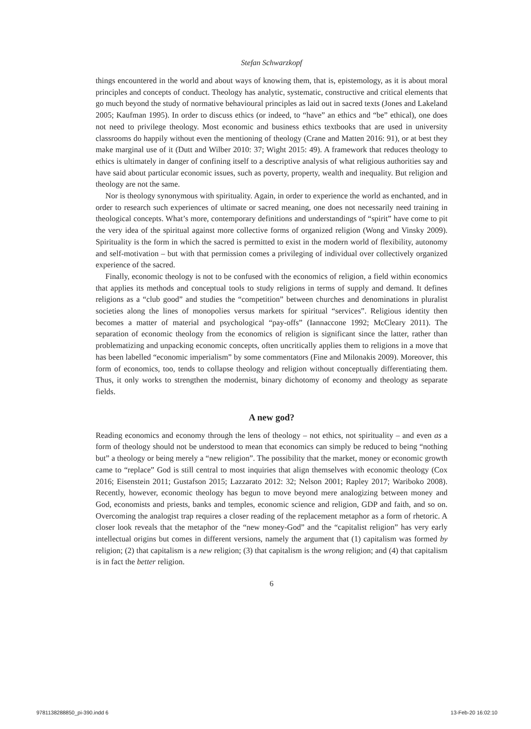Stefan Schwarzkopf
things encountered in the world and about ways of knowing them, that is, epistemology, as it is about moral principles and concepts of conduct. Theology has analytic, systematic, constructive and critical elements that go much beyond the study of normative behavioural principles as laid out in sacred texts (Jones and Lakeland 2005; Kaufman 1995). In order to discuss ethics (or indeed, to “have” an ethics and “be” ethical), one does not need to privilege theology. Most economic and business ethics textbooks that are used in university classrooms do happily without even the mentioning of theology (Crane and Matten 2016: 91), or at best they make marginal use of it (Dutt and Wilber 2010: 37; Wight 2015: 49). A framework that reduces theology to ethics is ultimately in danger of confining itself to a descriptive analysis of what religious authorities say and have said about particular economic issues, such as poverty, property, wealth and inequality. But religion and theology are not the same.
Nor is theology synonymous with spirituality. Again, in order to experience the world as enchanted, and in order to research such experiences of ultimate or sacred meaning, one does not necessarily need training in theological concepts. What’s more, contemporary definitions and understandings of “spirit” have come to pit the very idea of the spiritual against more collective forms of organized religion (Wong and Vinsky 2009). Spirituality is the form in which the sacred is permitted to exist in the modern world of flexibility, autonomy and self-motivation – but with that permission comes a privileging of individual over collectively organized experience of the sacred.
Finally, economic theology is not to be confused with the economics of religion, a field within economics that applies its methods and conceptual tools to study religions in terms of supply and demand. It defines religions as a “club good” and studies the “competition” between churches and denominations in pluralist societies along the lines of monopolies versus markets for spiritual “services”. Religious identity then becomes a matter of material and psychological “pay-offs” (Iannaccone 1992; McCleary 2011). The separation of economic theology from the economics of religion is significant since the latter, rather than problematizing and unpacking economic concepts, often uncritically applies them to religions in a move that has been labelled “economic imperialism” by some commentators (Fine and Milonakis 2009). Moreover, this form of economics, too, tends to collapse theology and religion without conceptually differentiating them. Thus, it only works to strengthen the modernist, binary dichotomy of economy and theology as separate fields.
A new god?
Reading economics and economy through the lens of theology – not ethics, not spirituality – and even as a form of theology should not be understood to mean that economics can simply be reduced to being “nothing but” a theology or being merely a “new religion”. The possibility that the market, money or economic growth came to “replace” God is still central to most inquiries that align themselves with economic theology (Cox 2016; Eisenstein 2011; Gustafson 2015; Lazzarato 2012: 32; Nelson 2001; Rapley 2017; Wariboko 2008). Recently, however, economic theology has begun to move beyond mere analogizing between money and God, economists and priests, banks and temples, economic science and religion, GDP and faith, and so on. Overcoming the analogist trap requires a closer reading of the replacement metaphor as a form of rhetoric. A closer look reveals that the metaphor of the “new money-God” and the “capitalist religion” has very early intellectual origins but comes in different versions, namely the argument that (1) capitalism was formed by religion; (2) that capitalism is a new religion; (3) that capitalism is the wrong religion; and (4) that capitalism is in fact the better religion.
6
9781138288850_pi-390.indd 6 13-Feb-20 16:02:10